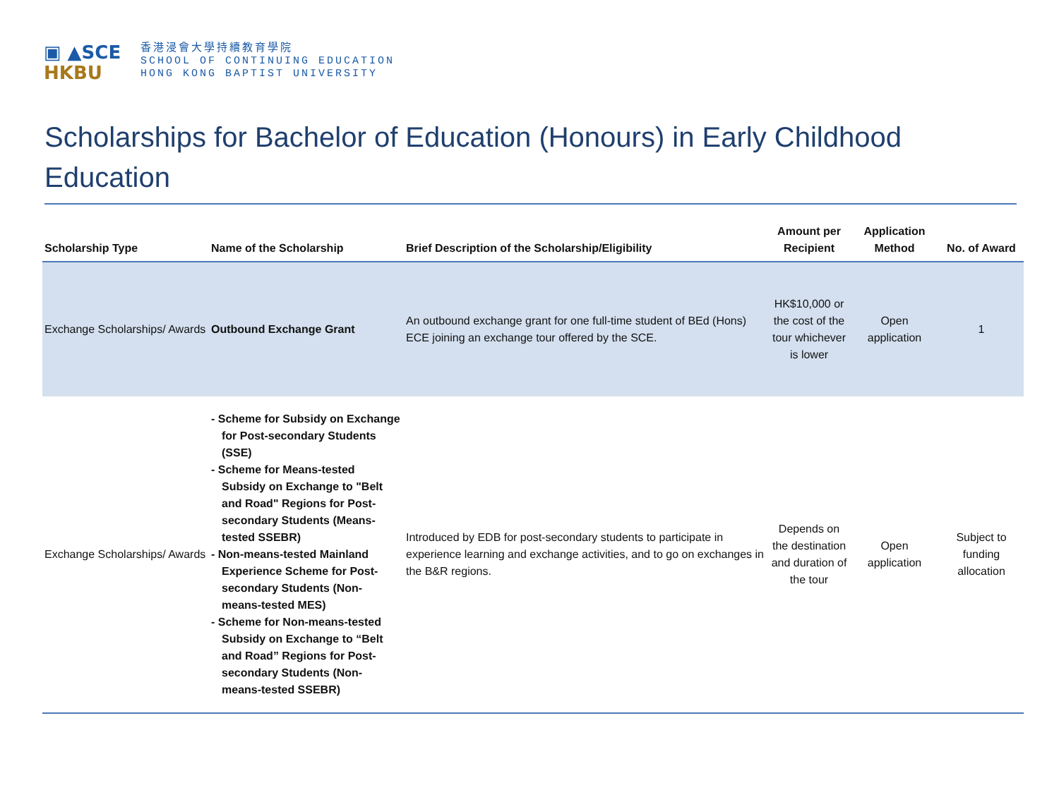▣ ▲SCE
HKBU
香港浸會大學持續教育學院
SCHOOL OF CONTINUING EDUCATION
HONG KONG BAPTIST UNIVERSITY
Scholarships for Bachelor of Education (Honours) in Early Childhood Education
| Scholarship Type | Name of the Scholarship | Brief Description of the Scholarship/Eligibility | Amount per Recipient | Application Method | No. of Award |
| --- | --- | --- | --- | --- | --- |
| Exchange Scholarships/ Awards | Outbound Exchange Grant | An outbound exchange grant for one full-time student of BEd (Hons) ECE joining an exchange tour offered by the SCE. | HK$10,000 or the cost of the tour whichever is lower | Open application | 1 |
| Exchange Scholarships/ Awards | - Scheme for Subsidy on Exchange for Post-secondary Students (SSE) - Scheme for Means-tested Subsidy on Exchange to "Belt and Road" Regions for Post-secondary Students (Means-tested SSEBR) - Non-means-tested Mainland Experience Scheme for Post-secondary Students (Non-means-tested MES) - Scheme for Non-means-tested Subsidy on Exchange to “Belt and Road” Regions for Post-secondary Students (Non-means-tested SSEBR) | Introduced by EDB for post-secondary students to participate in experience learning and exchange activities, and to go on exchanges in the B&R regions. | Depends on the destination and duration of the tour | Open application | Subject to funding allocation |